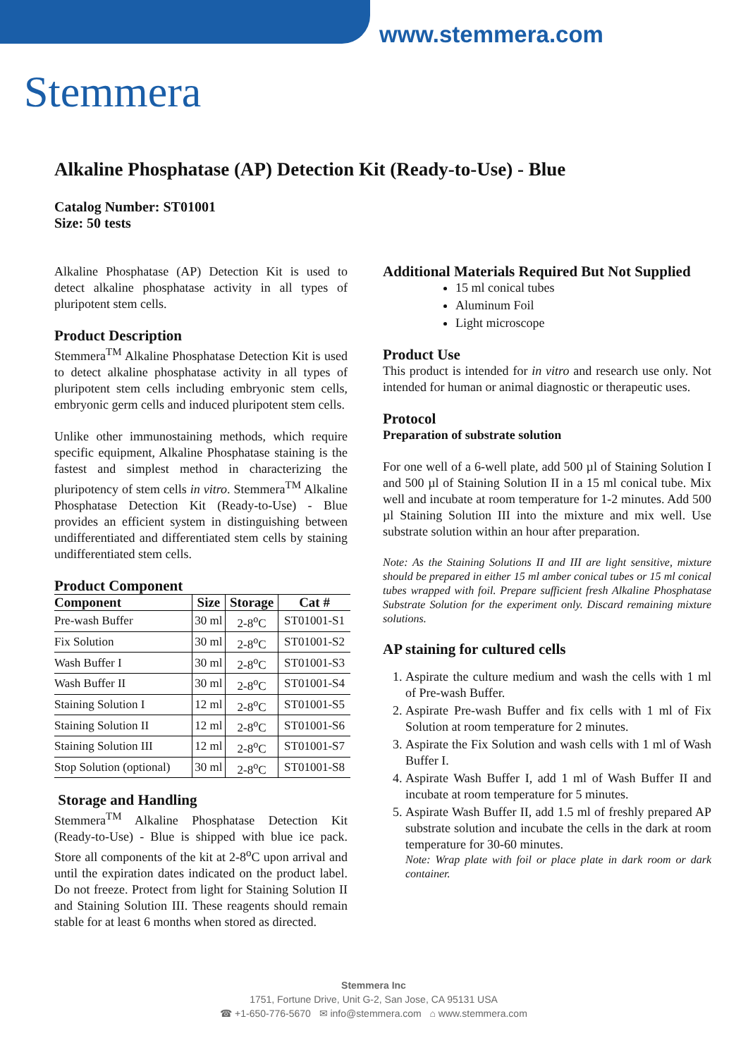www.stemmera.com
Stemmera
Alkaline Phosphatase (AP) Detection Kit (Ready-to-Use) - Blue
Catalog Number: ST01001
Size: 50 tests
Alkaline Phosphatase (AP) Detection Kit is used to detect alkaline phosphatase activity in all types of pluripotent stem cells.
Product Description
Stemmera<sup>TM</sup> Alkaline Phosphatase Detection Kit is used to detect alkaline phosphatase activity in all types of pluripotent stem cells including embryonic stem cells, embryonic germ cells and induced pluripotent stem cells.
Unlike other immunostaining methods, which require specific equipment, Alkaline Phosphatase staining is the fastest and simplest method in characterizing the pluripotency of stem cells in vitro. Stemmera<sup>TM</sup> Alkaline Phosphatase Detection Kit (Ready-to-Use) - Blue provides an efficient system in distinguishing between undifferentiated and differentiated stem cells by staining undifferentiated stem cells.
Product Component
| Component | Size | Storage | Cat # |
| --- | --- | --- | --- |
| Pre-wash Buffer | 30 ml | 2-8<sup>o</sup>C | ST01001-S1 |
| Fix Solution | 30 ml | 2-8<sup>o</sup>C | ST01001-S2 |
| Wash Buffer I | 30 ml | 2-8<sup>o</sup>C | ST01001-S3 |
| Wash Buffer II | 30 ml | 2-8<sup>o</sup>C | ST01001-S4 |
| Staining Solution I | 12 ml | 2-8<sup>o</sup>C | ST01001-S5 |
| Staining Solution II | 12 ml | 2-8<sup>o</sup>C | ST01001-S6 |
| Staining Solution III | 12 ml | 2-8<sup>o</sup>C | ST01001-S7 |
| Stop Solution (optional) | 30 ml | 2-8<sup>o</sup>C | ST01001-S8 |
Storage and Handling
Stemmera<sup>TM</sup> Alkaline Phosphatase Detection Kit (Ready-to-Use) - Blue is shipped with blue ice pack. Store all components of the kit at 2-8<sup>o</sup>C upon arrival and until the expiration dates indicated on the product label. Do not freeze. Protect from light for Staining Solution II and Staining Solution III. These reagents should remain stable for at least 6 months when stored as directed.
Additional Materials Required But Not Supplied
15 ml conical tubes
Aluminum Foil
Light microscope
Product Use
This product is intended for in vitro and research use only. Not intended for human or animal diagnostic or therapeutic uses.
Protocol
Preparation of substrate solution
For one well of a 6-well plate, add 500 µl of Staining Solution I and 500 µl of Staining Solution II in a 15 ml conical tube. Mix well and incubate at room temperature for 1-2 minutes. Add 500 µl Staining Solution III into the mixture and mix well. Use substrate solution within an hour after preparation.
Note: As the Staining Solutions II and III are light sensitive, mixture should be prepared in either 15 ml amber conical tubes or 15 ml conical tubes wrapped with foil. Prepare sufficient fresh Alkaline Phosphatase Substrate Solution for the experiment only. Discard remaining mixture solutions.
AP staining for cultured cells
1. Aspirate the culture medium and wash the cells with 1 ml of Pre-wash Buffer.
2. Aspirate Pre-wash Buffer and fix cells with 1 ml of Fix Solution at room temperature for 2 minutes.
3. Aspirate the Fix Solution and wash cells with 1 ml of Wash Buffer I.
4. Aspirate Wash Buffer I, add 1 ml of Wash Buffer II and incubate at room temperature for 5 minutes.
5. Aspirate Wash Buffer II, add 1.5 ml of freshly prepared AP substrate solution and incubate the cells in the dark at room temperature for 30-60 minutes.
Note: Wrap plate with foil or place plate in dark room or dark container.
Stemmera Inc
1751, Fortune Drive, Unit G-2, San Jose, CA 95131 USA
☎ +1-650-776-5670 ✉ info@stemmera.com ⌂ www.stemmera.com